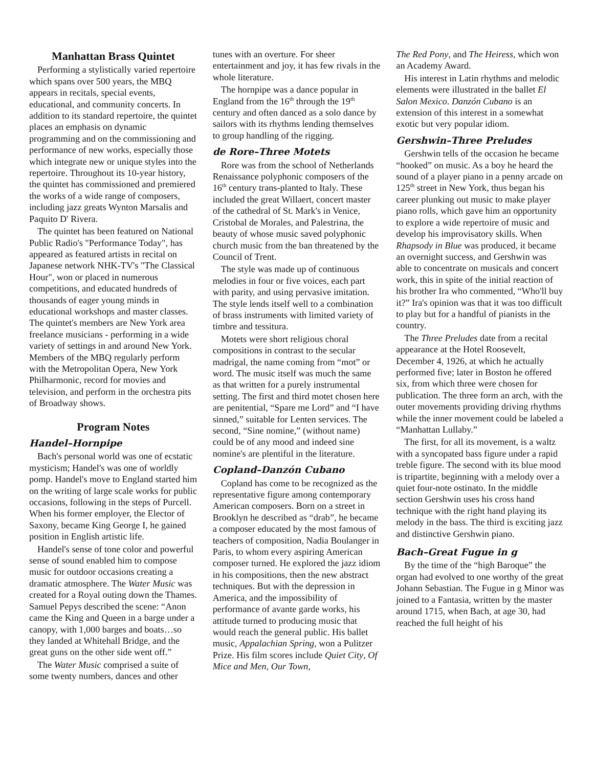Manhattan Brass Quintet
Performing a stylistically varied repertoire which spans over 500 years, the MBQ appears in recitals, special events, educational, and community concerts. In addition to its standard repertoire, the quintet places an emphasis on dynamic programming and on the commissioning and performance of new works, especially those which integrate new or unique styles into the repertoire. Throughout its 10-year history, the quintet has commissioned and premiered the works of a wide range of composers, including jazz greats Wynton Marsalis and Paquito D' Rivera.
The quintet has been featured on National Public Radio's "Performance Today", has appeared as featured artists in recital on Japanese network NHK-TV's "The Classical Hour", won or placed in numerous competitions, and educated hundreds of thousands of eager young minds in educational workshops and master classes. The quintet's members are New York area freelance musicians - performing in a wide variety of settings in and around New York. Members of the MBQ regularly perform with the Metropolitan Opera, New York Philharmonic, record for movies and television, and perform in the orchestra pits of Broadway shows.
Program Notes
Handel–Hornpipe
Bach's personal world was one of ecstatic mysticism; Handel's was one of worldly pomp. Handel's move to England started him on the writing of large scale works for public occasions, following in the steps of Purcell. When his former employer, the Elector of Saxony, became King George I, he gained position in English artistic life.
Handel's sense of tone color and powerful sense of sound enabled him to compose music for outdoor occasions creating a dramatic atmosphere. The Water Music was created for a Royal outing down the Thames. Samuel Pepys described the scene: “Anon came the King and Queen in a barge under a canopy, with 1,000 barges and boats…so they landed at Whitehall Bridge, and the great guns on the other side went off.”
The Water Music comprised a suite of some twenty numbers, dances and other
tunes with an overture. For sheer entertainment and joy, it has few rivals in the whole literature.
The hornpipe was a dance popular in England from the 16<sup>th</sup> through the 19<sup>th</sup> century and often danced as a solo dance by sailors with its rhythms lending themselves to group handling of the rigging.
de Rore–Three Motets
Rore was from the school of Netherlands Renaissance polyphonic composers of the 16<sup>th</sup> century trans-planted to Italy. These included the great Willaert, concert master of the cathedral of St. Mark's in Venice, Cristobal de Morales, and Palestrina, the beauty of whose music saved polyphonic church music from the ban threatened by the Council of Trent.
The style was made up of continuous melodies in four or five voices, each part with parity, and using pervasive imitation. The style lends itself well to a combination of brass instruments with limited variety of timbre and tessitura.
Motets were short religious choral compositions in contrast to the secular madrigal, the name coming from “mot” or word. The music itself was much the same as that written for a purely instrumental setting. The first and third motet chosen here are penitential, “Spare me Lord” and “I have sinned,” suitable for Lenten services. The second, “Sine nomine,” (without name) could be of any mood and indeed sine nomine's are plentiful in the literature.
Copland–Danzón Cubano
Copland has come to be recognized as the representative figure among contemporary American composers. Born on a street in Brooklyn he described as “drab”, he became a composer educated by the most famous of teachers of composition, Nadia Boulanger in Paris, to whom every aspiring American composer turned. He explored the jazz idiom in his compositions, then the new abstract techniques. But with the depression in America, and the impossibility of performance of avante garde works, his attitude turned to producing music that would reach the general public. His ballet music, Appalachian Spring, won a Pulitzer Prize. His film scores include Quiet City, Of Mice and Men, Our Town,
The Red Pony, and The Heiress, which won an Academy Award.
His interest in Latin rhythms and melodic elements were illustrated in the ballet El Salon Mexico. Danzón Cubano is an extension of this interest in a somewhat exotic but very popular idiom.
Gershwin–Three Preludes
Gershwin tells of the occasion he became “hooked” on music. As a boy he heard the sound of a player piano in a penny arcade on 125<sup>th</sup> street in New York, thus began his career plunking out music to make player piano rolls, which gave him an opportunity to explore a wide repertoire of music and develop his improvisatory skills. When Rhapsody in Blue was produced, it became an overnight success, and Gershwin was able to concentrate on musicals and concert work, this in spite of the initial reaction of his brother Ira who commented, “Who'll buy it?” Ira's opinion was that it was too difficult to play but for a handful of pianists in the country.
The Three Preludes date from a recital appearance at the Hotel Roosevelt, December 4, 1926, at which he actually performed five; later in Boston he offered six, from which three were chosen for publication. The three form an arch, with the outer movements providing driving rhythms while the inner movement could be labeled a “Manhattan Lullaby.”
The first, for all its movement, is a waltz with a syncopated bass figure under a rapid treble figure. The second with its blue mood is tripartite, beginning with a melody over a quiet four-note ostinato. In the middle section Gershwin uses his cross hand technique with the right hand playing its melody in the bass. The third is exciting jazz and distinctive Gershwin piano.
Bach–Great Fugue in g
By the time of the “high Baroque” the organ had evolved to one worthy of the great Johann Sebastian. The Fugue in g Minor was joined to a Fantasia, written by the master around 1715, when Bach, at age 30, had reached the full height of his